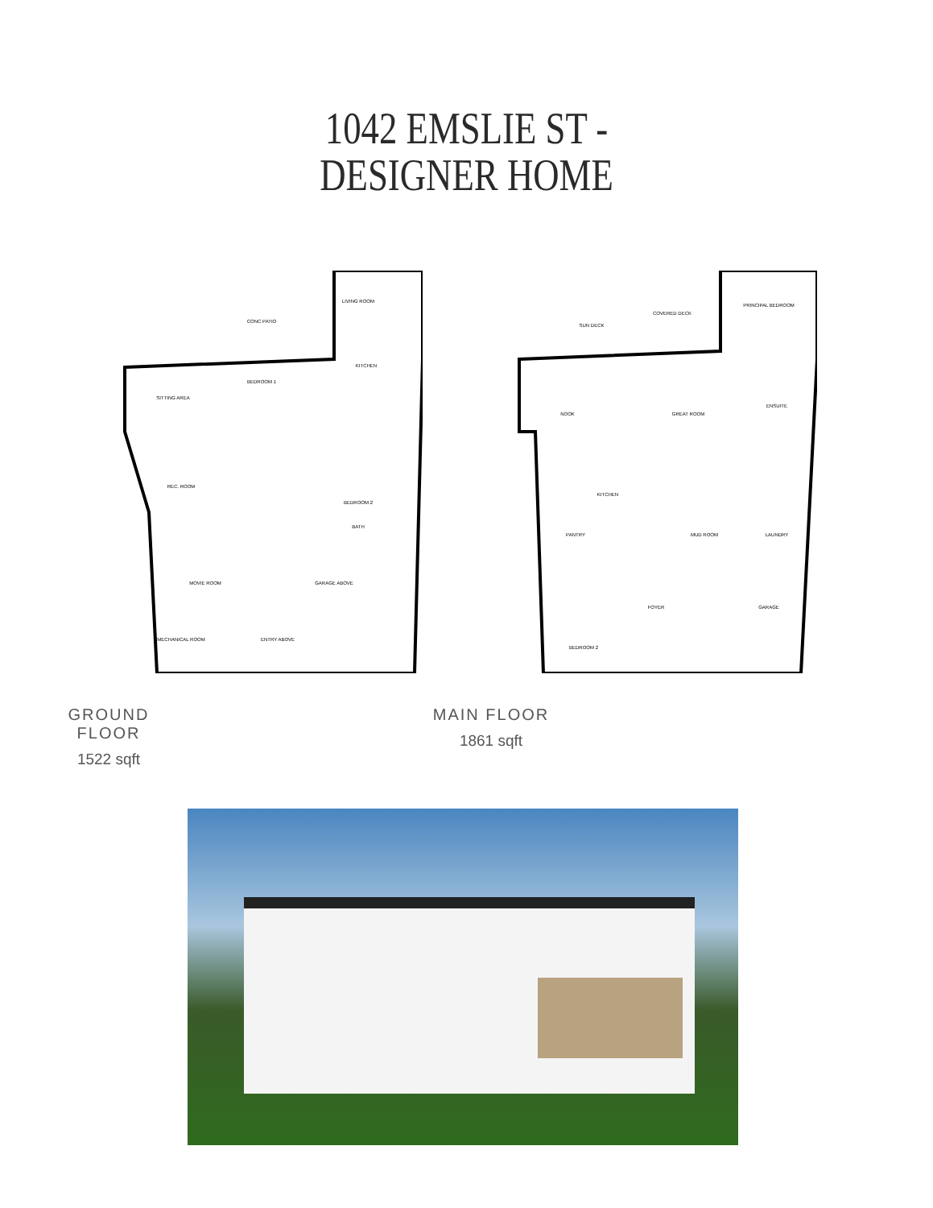1042 EMSLIE ST -
DESIGNER HOME
CONC PATIO
LIVING ROOM
SITTING AREA
BEDROOM 1
KITCHEN
REC. ROOM
BEDROOM 2
BATH
MOVIE ROOM
GARAGE ABOVE
MECHANICAL ROOM
ENTRY ABOVE
SUN DECK
COVERED DECK
PRINCIPAL BEDROOM
NOOK
GREAT ROOM
ENSUITE
KITCHEN
PANTRY
MUD ROOM
LAUNDRY
FOYER
BEDROOM 2
GARAGE
GROUND FLOOR
1522 sqft
MAIN FLOOR
1861 sqft